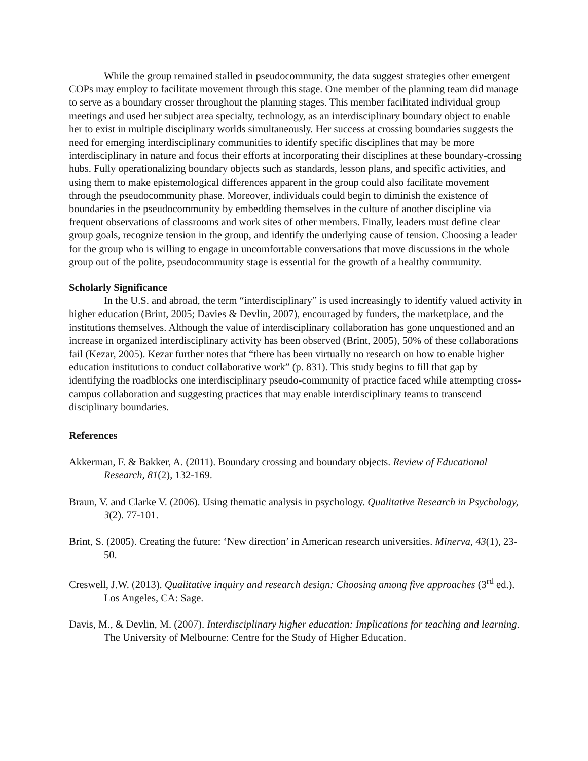While the group remained stalled in pseudocommunity, the data suggest strategies other emergent COPs may employ to facilitate movement through this stage. One member of the planning team did manage to serve as a boundary crosser throughout the planning stages. This member facilitated individual group meetings and used her subject area specialty, technology, as an interdisciplinary boundary object to enable her to exist in multiple disciplinary worlds simultaneously. Her success at crossing boundaries suggests the need for emerging interdisciplinary communities to identify specific disciplines that may be more interdisciplinary in nature and focus their efforts at incorporating their disciplines at these boundary-crossing hubs. Fully operationalizing boundary objects such as standards, lesson plans, and specific activities, and using them to make epistemological differences apparent in the group could also facilitate movement through the pseudocommunity phase. Moreover, individuals could begin to diminish the existence of boundaries in the pseudocommunity by embedding themselves in the culture of another discipline via frequent observations of classrooms and work sites of other members. Finally, leaders must define clear group goals, recognize tension in the group, and identify the underlying cause of tension. Choosing a leader for the group who is willing to engage in uncomfortable conversations that move discussions in the whole group out of the polite, pseudocommunity stage is essential for the growth of a healthy community.
Scholarly Significance
In the U.S. and abroad, the term “interdisciplinary” is used increasingly to identify valued activity in higher education (Brint, 2005; Davies & Devlin, 2007), encouraged by funders, the marketplace, and the institutions themselves. Although the value of interdisciplinary collaboration has gone unquestioned and an increase in organized interdisciplinary activity has been observed (Brint, 2005), 50% of these collaborations fail (Kezar, 2005). Kezar further notes that “there has been virtually no research on how to enable higher education institutions to conduct collaborative work” (p. 831). This study begins to fill that gap by identifying the roadblocks one interdisciplinary pseudo-community of practice faced while attempting cross-campus collaboration and suggesting practices that may enable interdisciplinary teams to transcend disciplinary boundaries.
References
Akkerman, F. & Bakker, A. (2011). Boundary crossing and boundary objects. Review of Educational Research, 81(2), 132-169.
Braun, V. and Clarke V. (2006). Using thematic analysis in psychology. Qualitative Research in Psychology, 3(2). 77-101.
Brint, S. (2005). Creating the future: ‘New direction’ in American research universities. Minerva, 43(1), 23-50.
Creswell, J.W. (2013). Qualitative inquiry and research design: Choosing among five approaches (3<sup>rd</sup> ed.). Los Angeles, CA: Sage.
Davis, M., & Devlin, M. (2007). Interdisciplinary higher education: Implications for teaching and learning. The University of Melbourne: Centre for the Study of Higher Education.